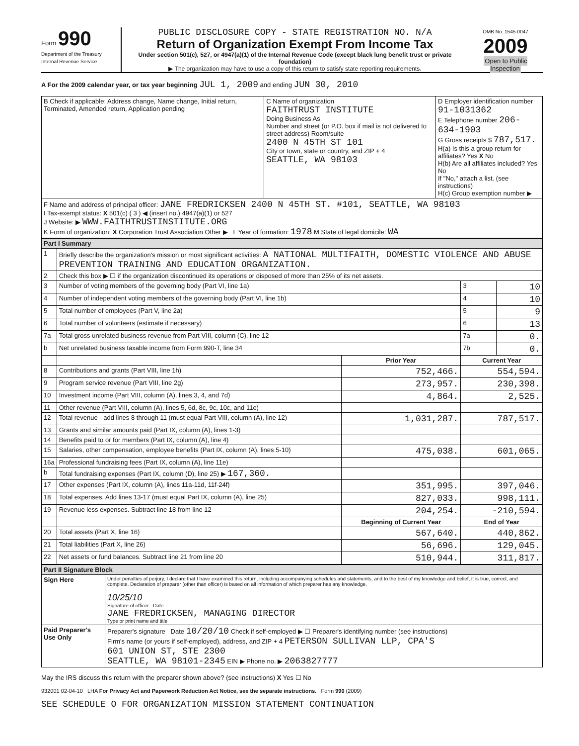Form 990
Department of the Treasury
Internal Revenue Service
PUBLIC DISCLOSURE COPY - STATE REGISTRATION NO. N/A
Return of Organization Exempt From Income Tax
Under section 501(c), 527, or 4947(a)(1) of the Internal Revenue Code (except black lung benefit trust or private foundation)
▶ The organization may have to use a copy of this return to satisfy state reporting requirements.
OMB No. 1545-0047
2009
Open to Public Inspection
A For the 2009 calendar year, or tax year beginning JUL 1, 2009 and ending JUN 30, 2010
| B Check if applicable: Address change, Name change, Initial return, Terminated, Amended return, Application pending | C Name of organization FAITHTRUST INSTITUTE Doing Business As Number and street (or P.O. box if mail is not delivered to street address) Room/suite 2400 N 45TH ST 101 City or town, state or country, and ZIP + 4 SEATTLE, WA 98103 | D Employer identification number 91-1031362 E Telephone number 206-634-1903 G Gross receipts $ 787,517. H(a) Is this a group return for affiliates? Yes X No H(b) Are all affiliates included? Yes No If "No," attach a list. (see instructions) H(c) Group exemption number ▶ |
| F Name and address of principal officer: JANE FREDRICKSEN 2400 N 45TH ST. #101, SEATTLE, WA 98103 I Tax-exempt status: X 501(c) ( 3 ) ◀ (insert no.) 4947(a)(1) or 527 J Website: ▶ WWW.FAITHTRUSTINSTITUTE.ORG K Form of organization: X Corporation Trust Association Other ▶ L Year of formation: 1978 M State of legal domicile: WA | | |
| Part I Summary | | | | |
| 1 | Briefly describe the organization's mission or most significant activities: A NATIONAL MULTIFAITH, DOMESTIC VIOLENCE AND ABUSE PREVENTION TRAINING AND EDUCATION ORGANIZATION. | | | |
| 2 | Check this box ▶ ☐ if the organization discontinued its operations or disposed of more than 25% of its net assets. | | | |
| 3 | Number of voting members of the governing body (Part VI, line 1a) | | 3 | 10 |
| 4 | Number of independent voting members of the governing body (Part VI, line 1b) | | 4 | 10 |
| 5 | Total number of employees (Part V, line 2a) | | 5 | 9 |
| 6 | Total number of volunteers (estimate if necessary) | | 6 | 13 |
| 7a | Total gross unrelated business revenue from Part VIII, column (C), line 12 | | 7a | 0. |
| b | Net unrelated business taxable income from Form 990-T, line 34 | | 7b | 0. |
| | | Prior Year | Current Year | |
| 8 | Contributions and grants (Part VIII, line 1h) | 752,466. | 554,594. | |
| 9 | Program service revenue (Part VIII, line 2g) | 273,957. | 230,398. | |
| 10 | Investment income (Part VIII, column (A), lines 3, 4, and 7d) | 4,864. | 2,525. | |
| 11 | Other revenue (Part VIII, column (A), lines 5, 6d, 8c, 9c, 10c, and 11e) | | | |
| 12 | Total revenue - add lines 8 through 11 (must equal Part VIII, column (A), line 12) | 1,031,287. | 787,517. | |
| 13 | Grants and similar amounts paid (Part IX, column (A), lines 1-3) | | | |
| 14 | Benefits paid to or for members (Part IX, column (A), line 4) | | | |
| 15 | Salaries, other compensation, employee benefits (Part IX, column (A), lines 5-10) | 475,038. | 601,065. | |
| 16a | Professional fundraising fees (Part IX, column (A), line 11e) | | | |
| b | Total fundraising expenses (Part IX, column (D), line 25) ▶ 167,360. | | | |
| 17 | Other expenses (Part IX, column (A), lines 11a-11d, 11f-24f) | 351,995. | 397,046. | |
| 18 | Total expenses. Add lines 13-17 (must equal Part IX, column (A), line 25) | 827,033. | 998,111. | |
| 19 | Revenue less expenses. Subtract line 18 from line 12 | 204,254. | -210,594. | |
| | | Beginning of Current Year | End of Year | |
| 20 | Total assets (Part X, line 16) | 567,640. | 440,862. | |
| 21 | Total liabilities (Part X, line 26) | 56,696. | 129,045. | |
| 22 | Net assets or fund balances. Subtract line 21 from line 20 | 510,944. | 311,817. | |
| Part II Signature Block | |
| Sign Here | Under penalties of perjury, I declare that I have examined this return, including accompanying schedules and statements, and to the best of my knowledge and belief, it is true, correct, and complete. Declaration of preparer (other than officer) is based on all information of which preparer has any knowledge. 10/25/10 Signature of officer Date JANE FREDRICKSEN, MANAGING DIRECTOR Type or print name and title |
| Paid Preparer's Use Only | Preparer's signature Date 10/20/10 Check if self-employed ▶ ☐ Preparer's identifying number (see instructions) Firm's name (or yours if self-employed), address, and ZIP + 4 PETERSON SULLIVAN LLP, CPA'S 601 UNION ST, STE 2300 SEATTLE, WA 98101-2345 EIN ▶ Phone no. ▶ 2063827777 |
May the IRS discuss this return with the preparer shown above? (see instructions) X Yes ☐ No
932001 02-04-10 LHA For Privacy Act and Paperwork Reduction Act Notice, see the separate instructions. Form 990 (2009)
SEE SCHEDULE O FOR ORGANIZATION MISSION STATEMENT CONTINUATION